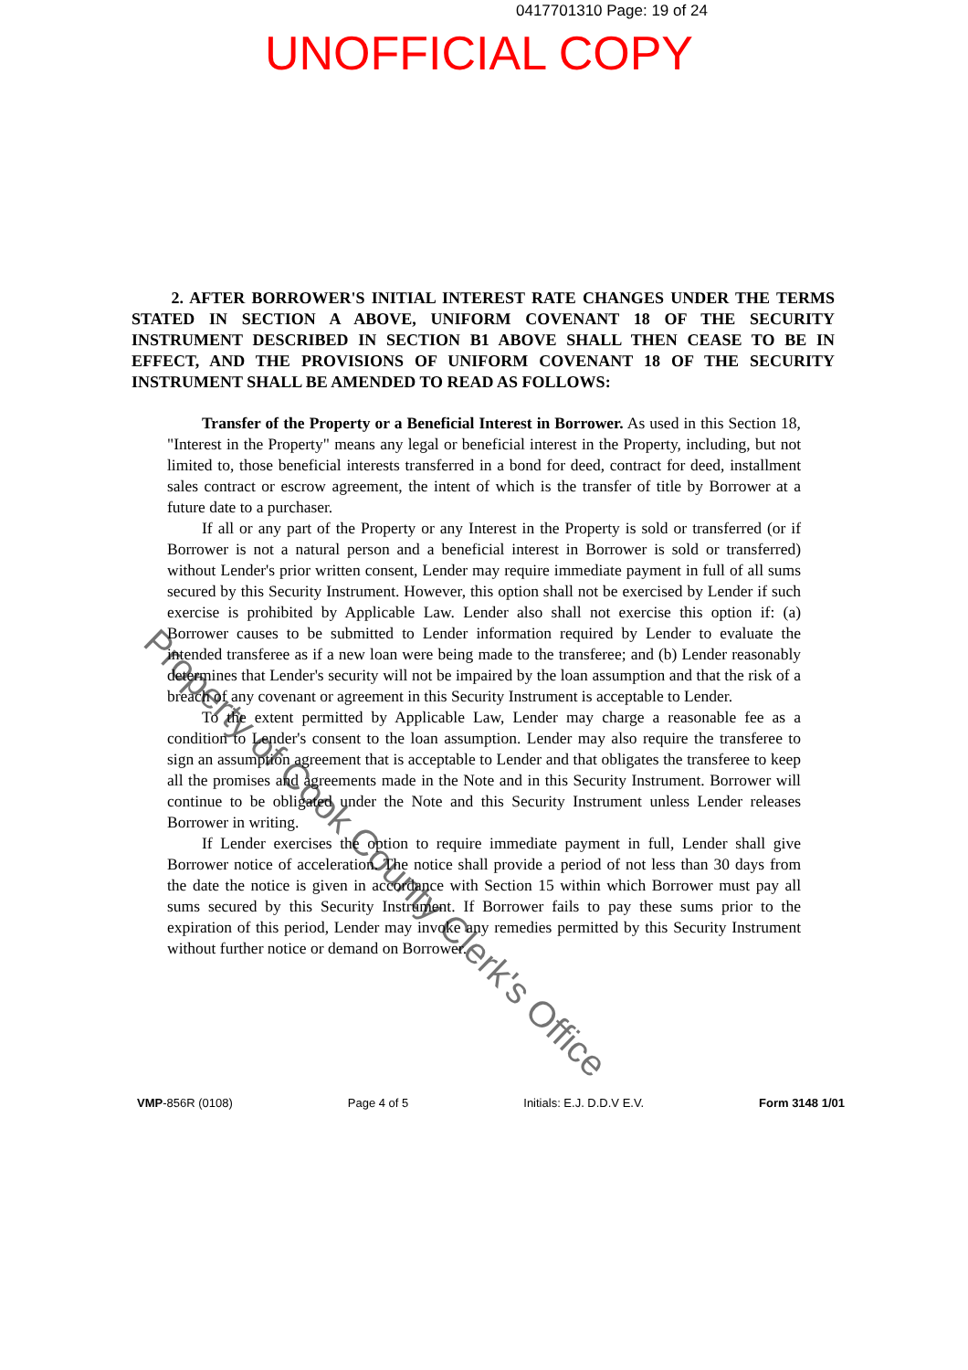0417701310 Page: 19 of 24
UNOFFICIAL COPY
2. AFTER BORROWER'S INITIAL INTEREST RATE CHANGES UNDER THE TERMS STATED IN SECTION A ABOVE, UNIFORM COVENANT 18 OF THE SECURITY INSTRUMENT DESCRIBED IN SECTION B1 ABOVE SHALL THEN CEASE TO BE IN EFFECT, AND THE PROVISIONS OF UNIFORM COVENANT 18 OF THE SECURITY INSTRUMENT SHALL BE AMENDED TO READ AS FOLLOWS:
Transfer of the Property or a Beneficial Interest in Borrower. As used in this Section 18, "Interest in the Property" means any legal or beneficial interest in the Property, including, but not limited to, those beneficial interests transferred in a bond for deed, contract for deed, installment sales contract or escrow agreement, the intent of which is the transfer of title by Borrower at a future date to a purchaser.
If all or any part of the Property or any Interest in the Property is sold or transferred (or if Borrower is not a natural person and a beneficial interest in Borrower is sold or transferred) without Lender's prior written consent, Lender may require immediate payment in full of all sums secured by this Security Instrument. However, this option shall not be exercised by Lender if such exercise is prohibited by Applicable Law. Lender also shall not exercise this option if: (a) Borrower causes to be submitted to Lender information required by Lender to evaluate the intended transferee as if a new loan were being made to the transferee; and (b) Lender reasonably determines that Lender's security will not be impaired by the loan assumption and that the risk of a breach of any covenant or agreement in this Security Instrument is acceptable to Lender.
To the extent permitted by Applicable Law, Lender may charge a reasonable fee as a condition to Lender's consent to the loan assumption. Lender may also require the transferee to sign an assumption agreement that is acceptable to Lender and that obligates the transferee to keep all the promises and agreements made in the Note and in this Security Instrument. Borrower will continue to be obligated under the Note and this Security Instrument unless Lender releases Borrower in writing.
If Lender exercises the option to require immediate payment in full, Lender shall give Borrower notice of acceleration. The notice shall provide a period of not less than 30 days from the date the notice is given in accordance with Section 15 within which Borrower must pay all sums secured by this Security Instrument. If Borrower fails to pay these sums prior to the expiration of this period, Lender may invoke any remedies permitted by this Security Instrument without further notice or demand on Borrower.
Property of Cook County Clerk's Office
VMP-856R (0108) Page 4 of 5 Initials: E.J. D.D.V E.V. Form 3148 1/01